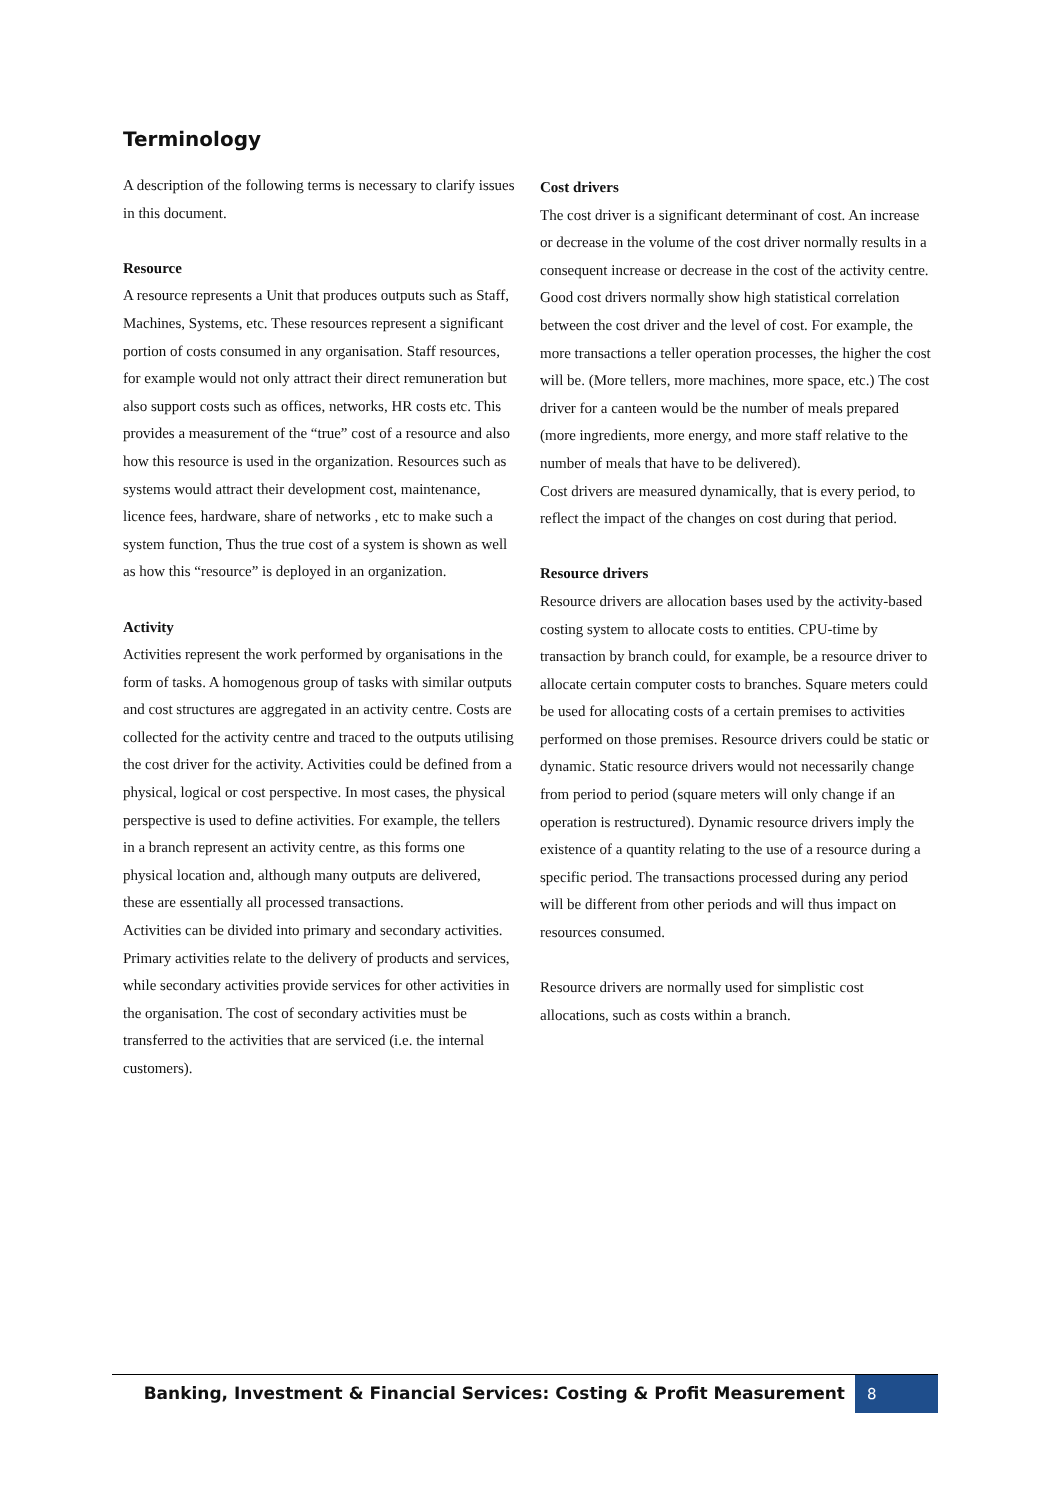Terminology
A description of the following terms is necessary to clarify issues in this document.
Resource
A resource represents a Unit that produces outputs such as Staff, Machines, Systems, etc. These resources represent a significant portion of costs consumed in any organisation. Staff resources, for example would not only attract their direct remuneration but also support costs such as offices, networks, HR costs etc. This provides a measurement of the “true” cost of a resource and also how this resource is used in the organization. Resources such as systems would attract their development cost, maintenance, licence fees, hardware, share of networks , etc to make such a system function, Thus the true cost of a system is shown as well as how this “resource” is deployed in an organization.
Activity
Activities represent the work performed by organisations in the form of tasks. A homogenous group of tasks with similar outputs and cost structures are aggregated in an activity centre. Costs are collected for the activity centre and traced to the outputs utilising the cost driver for the activity. Activities could be defined from a physical, logical or cost perspective. In most cases, the physical perspective is used to define activities. For example, the tellers in a branch represent an activity centre, as this forms one physical location and, although many outputs are delivered, these are essentially all processed transactions.
Activities can be divided into primary and secondary activities. Primary activities relate to the delivery of products and services, while secondary activities provide services for other activities in the organisation. The cost of secondary activities must be transferred to the activities that are serviced (i.e. the internal customers).
Cost drivers
The cost driver is a significant determinant of cost. An increase or decrease in the volume of the cost driver normally results in a consequent increase or decrease in the cost of the activity centre. Good cost drivers normally show high statistical correlation between the cost driver and the level of cost. For example, the more transactions a teller operation processes, the higher the cost will be. (More tellers, more machines, more space, etc.) The cost driver for a canteen would be the number of meals prepared (more ingredients, more energy, and more staff relative to the number of meals that have to be delivered).
Cost drivers are measured dynamically, that is every period, to reflect the impact of the changes on cost during that period.
Resource drivers
Resource drivers are allocation bases used by the activity-based costing system to allocate costs to entities. CPU-time by transaction by branch could, for example, be a resource driver to allocate certain computer costs to branches. Square meters could be used for allocating costs of a certain premises to activities performed on those premises. Resource drivers could be static or dynamic. Static resource drivers would not necessarily change from period to period (square meters will only change if an operation is restructured). Dynamic resource drivers imply the existence of a quantity relating to the use of a resource during a specific period. The transactions processed during any period will be different from other periods and will thus impact on resources consumed.
Resource drivers are normally used for simplistic cost allocations, such as costs within a branch.
Banking, Investment & Financial Services: Costing & Profit Measurement 8